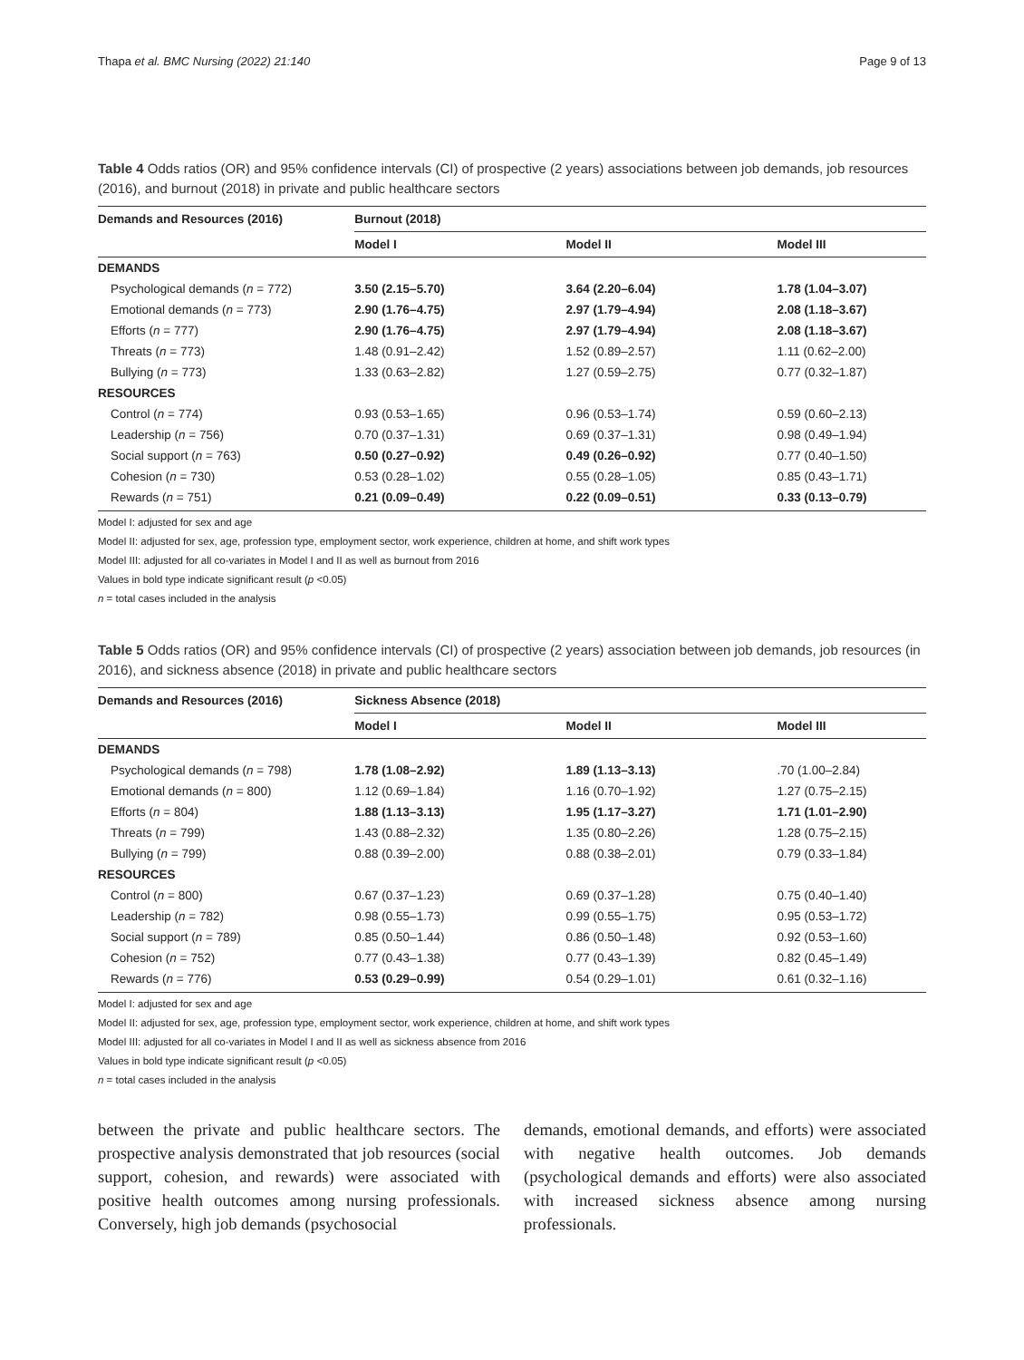Thapa et al. BMC Nursing (2022) 21:140 Page 9 of 13
Table 4 Odds ratios (OR) and 95% confidence intervals (CI) of prospective (2 years) associations between job demands, job resources (2016), and burnout (2018) in private and public healthcare sectors
| Demands and Resources (2016) | Burnout (2018) | | |
| --- | --- | --- | --- |
| | Model I | Model II | Model III |
| DEMANDS | | | |
| Psychological demands ( n = 772) | 3.50 (2.15–5.70) | 3.64 (2.20–6.04) | 1.78 (1.04–3.07) |
| Emotional demands ( n = 773) | 2.90 (1.76–4.75) | 2.97 (1.79–4.94) | 2.08 (1.18–3.67) |
| Efforts ( n = 777) | 2.90 (1.76–4.75) | 2.97 (1.79–4.94) | 2.08 (1.18–3.67) |
| Threats ( n = 773) | 1.48 (0.91–2.42) | 1.52 (0.89–2.57) | 1.11 (0.62–2.00) |
| Bullying ( n = 773) | 1.33 (0.63–2.82) | 1.27 (0.59–2.75) | 0.77 (0.32–1.87) |
| RESOURCES | | | |
| Control ( n = 774) | 0.93 (0.53–1.65) | 0.96 (0.53–1.74) | 0.59 (0.60–2.13) |
| Leadership ( n = 756) | 0.70 (0.37–1.31) | 0.69 (0.37–1.31) | 0.98 (0.49–1.94) |
| Social support ( n = 763) | 0.50 (0.27–0.92) | 0.49 (0.26–0.92) | 0.77 (0.40–1.50) |
| Cohesion ( n = 730) | 0.53 (0.28–1.02) | 0.55 (0.28–1.05) | 0.85 (0.43–1.71) |
| Rewards ( n = 751) | 0.21 (0.09–0.49) | 0.22 (0.09–0.51) | 0.33 (0.13–0.79) |
Model I: adjusted for sex and age
Model II: adjusted for sex, age, profession type, employment sector, work experience, children at home, and shift work types
Model III: adjusted for all co-variates in Model I and II as well as burnout from 2016
Values in bold type indicate significant result (p <0.05)
n = total cases included in the analysis
Table 5 Odds ratios (OR) and 95% confidence intervals (CI) of prospective (2 years) association between job demands, job resources (in 2016), and sickness absence (2018) in private and public healthcare sectors
| Demands and Resources (2016) | Sickness Absence (2018) | | |
| --- | --- | --- | --- |
| | Model I | Model II | Model III |
| DEMANDS | | | |
| Psychological demands ( n = 798) | 1.78 (1.08–2.92) | 1.89 (1.13–3.13) | .70 (1.00–2.84) |
| Emotional demands ( n = 800) | 1.12 (0.69–1.84) | 1.16 (0.70–1.92) | 1.27 (0.75–2.15) |
| Efforts ( n = 804) | 1.88 (1.13–3.13) | 1.95 (1.17–3.27) | 1.71 (1.01–2.90) |
| Threats ( n = 799) | 1.43 (0.88–2.32) | 1.35 (0.80–2.26) | 1.28 (0.75–2.15) |
| Bullying ( n = 799) | 0.88 (0.39–2.00) | 0.88 (0.38–2.01) | 0.79 (0.33–1.84) |
| RESOURCES | | | |
| Control ( n = 800) | 0.67 (0.37–1.23) | 0.69 (0.37–1.28) | 0.75 (0.40–1.40) |
| Leadership ( n = 782) | 0.98 (0.55–1.73) | 0.99 (0.55–1.75) | 0.95 (0.53–1.72) |
| Social support ( n = 789) | 0.85 (0.50–1.44) | 0.86 (0.50–1.48) | 0.92 (0.53–1.60) |
| Cohesion ( n = 752) | 0.77 (0.43–1.38) | 0.77 (0.43–1.39) | 0.82 (0.45–1.49) |
| Rewards ( n = 776) | 0.53 (0.29–0.99) | 0.54 (0.29–1.01) | 0.61 (0.32–1.16) |
Model I: adjusted for sex and age
Model II: adjusted for sex, age, profession type, employment sector, work experience, children at home, and shift work types
Model III: adjusted for all co-variates in Model I and II as well as sickness absence from 2016
Values in bold type indicate significant result (p <0.05)
n = total cases included in the analysis
between the private and public healthcare sectors. The prospective analysis demonstrated that job resources (social support, cohesion, and rewards) were associated with positive health outcomes among nursing professionals. Conversely, high job demands (psychosocial
demands, emotional demands, and efforts) were associated with negative health outcomes. Job demands (psychological demands and efforts) were also associated with increased sickness absence among nursing professionals.